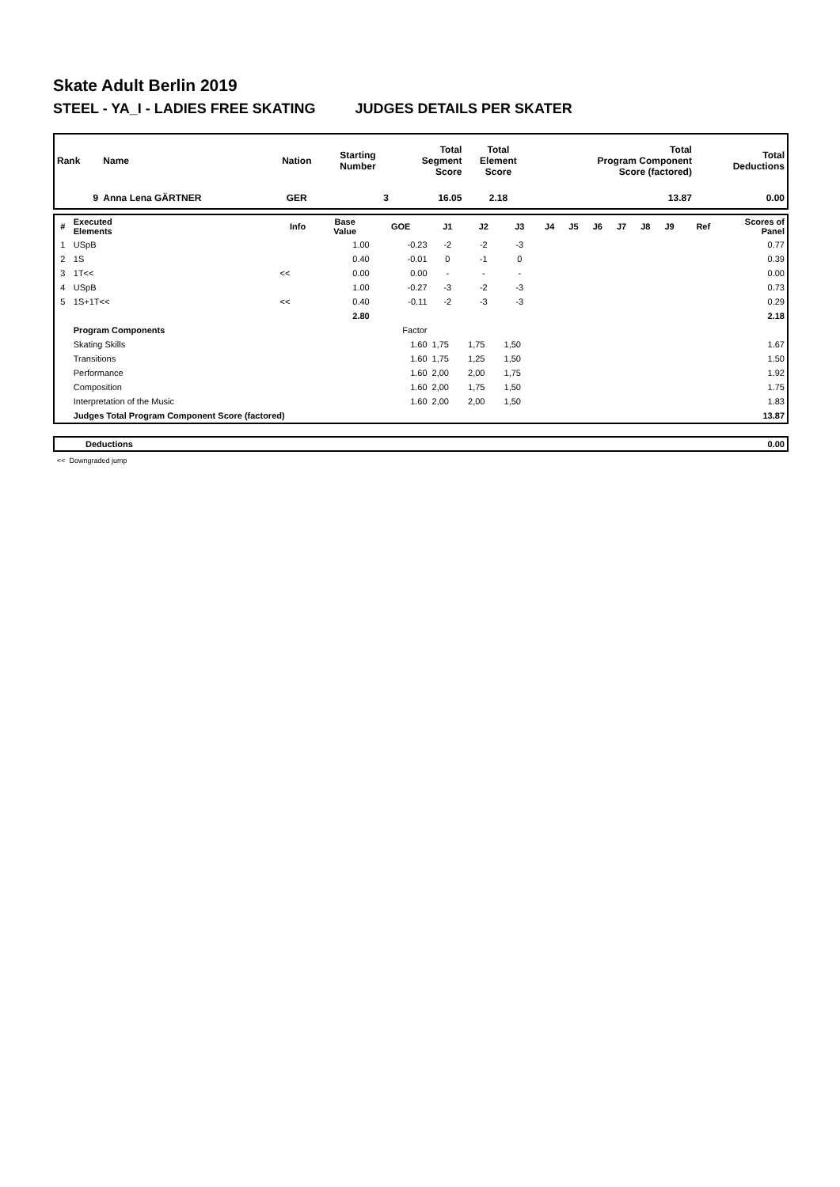Skate Adult Berlin 2019
STEEL - YA_I - LADIES FREE SKATING JUDGES DETAILS PER SKATER
| Rank | Name | Nation | Starting Number | Total Segment Score | Total Element Score | Total Program Component Score (factored) | Total Deductions |
| --- | --- | --- | --- | --- | --- | --- | --- |
| 9 | Anna Lena GÄRTNER | GER | 3 | 16.05 | 2.18 | 13.87 | 0.00 |
| # | Executed Elements | Info | Base Value | GOE | J1 | J2 | J3 | J4 | J5 | J6 | J7 | J8 | J9 | Ref | Scores of Panel |
| --- | --- | --- | --- | --- | --- | --- | --- | --- | --- | --- | --- | --- | --- | --- | --- |
| 1 | USpB | | 1.00 | -0.23 | -2 | -2 | -3 | | | | | | | | 0.77 |
| 2 | 1S | | 0.40 | -0.01 | 0 | -1 | 0 | | | | | | | | 0.39 |
| 3 | 1T<< | << | 0.00 | 0.00 | - | - | - | | | | | | | | 0.00 |
| 4 | USpB | | 1.00 | -0.27 | -3 | -2 | -3 | | | | | | | | 0.73 |
| 5 | 1S+1T<< | << | 0.40 | -0.11 | -2 | -3 | -3 | | | | | | | | 0.29 |
| | | | 2.80 | | | | | | | | | | | | 2.18 |
| | Program Components | | | Factor | | | | | | | | | | | |
| | Skating Skills | | | 1.60 | 1,75 | 1,75 | 1,50 | | | | | | | | 1.67 |
| | Transitions | | | 1.60 | 1,75 | 1,25 | 1,50 | | | | | | | | 1.50 |
| | Performance | | | 1.60 | 2,00 | 2,00 | 1,75 | | | | | | | | 1.92 |
| | Composition | | | 1.60 | 2,00 | 1,75 | 1,50 | | | | | | | | 1.75 |
| | Interpretation of the Music | | | 1.60 | 2,00 | 2,00 | 1,50 | | | | | | | | 1.83 |
| | Judges Total Program Component Score (factored) | | | | | | | | | | | | | | 13.87 |
| | Deductions | 0.00 |
<< Downgraded jump